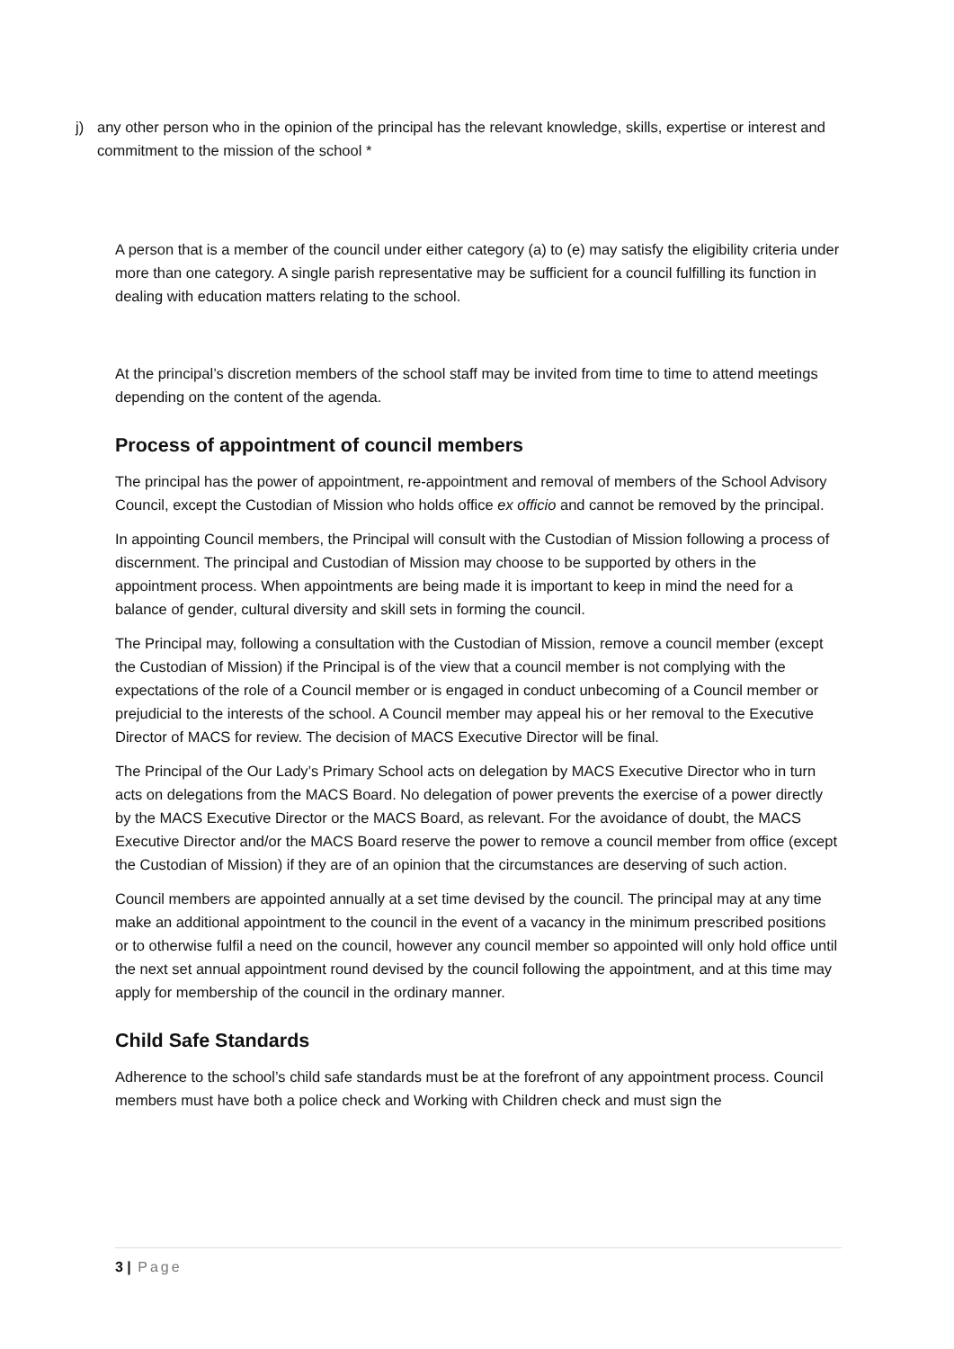j) any other person who in the opinion of the principal has the relevant knowledge, skills, expertise or interest and commitment to the mission of the school *
A person that is a member of the council under either category (a) to (e) may satisfy the eligibility criteria under more than one category. A single parish representative may be sufficient for a council fulfilling its function in dealing with education matters relating to the school.
At the principal’s discretion members of the school staff may be invited from time to time to attend meetings depending on the content of the agenda.
Process of appointment of council members
The principal has the power of appointment, re-appointment and removal of members of the School Advisory Council, except the Custodian of Mission who holds office ex officio and cannot be removed by the principal.
In appointing Council members, the Principal will consult with the Custodian of Mission following a process of discernment. The principal and Custodian of Mission may choose to be supported by others in the appointment process. When appointments are being made it is important to keep in mind the need for a balance of gender, cultural diversity and skill sets in forming the council.
The Principal may, following a consultation with the Custodian of Mission, remove a council member (except the Custodian of Mission) if the Principal is of the view that a council member is not complying with the expectations of the role of a Council member or is engaged in conduct unbecoming of a Council member or prejudicial to the interests of the school. A Council member may appeal his or her removal to the Executive Director of MACS for review. The decision of MACS Executive Director will be final.
The Principal of the Our Lady’s Primary School acts on delegation by MACS Executive Director who in turn acts on delegations from the MACS Board. No delegation of power prevents the exercise of a power directly by the MACS Executive Director or the MACS Board, as relevant. For the avoidance of doubt, the MACS Executive Director and/or the MACS Board reserve the power to remove a council member from office (except the Custodian of Mission) if they are of an opinion that the circumstances are deserving of such action.
Council members are appointed annually at a set time devised by the council. The principal may at any time make an additional appointment to the council in the event of a vacancy in the minimum prescribed positions or to otherwise fulfil a need on the council, however any council member so appointed will only hold office until the next set annual appointment round devised by the council following the appointment, and at this time may apply for membership of the council in the ordinary manner.
Child Safe Standards
Adherence to the school’s child safe standards must be at the forefront of any appointment process. Council members must have both a police check and Working with Children check and must sign the
3 | Page